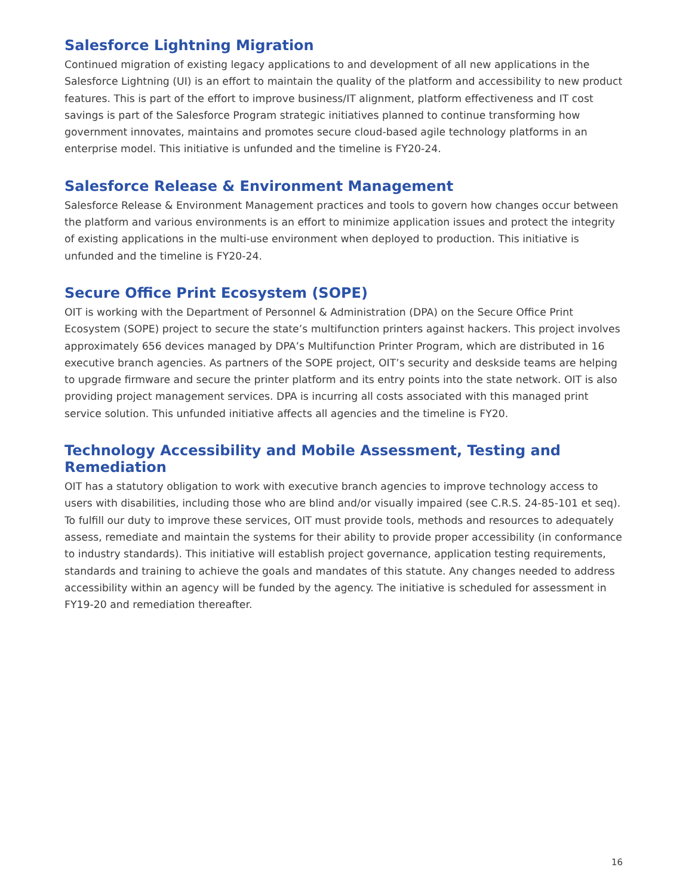Salesforce Lightning Migration
Continued migration of existing legacy applications to and development of all new applications in the Salesforce Lightning (UI) is an effort to maintain the quality of the platform and accessibility to new product features. This is part of the effort to improve business/IT alignment, platform effectiveness and IT cost savings is part of the Salesforce Program strategic initiatives planned to continue transforming how government innovates, maintains and promotes secure cloud-based agile technology platforms in an enterprise model. This initiative is unfunded and the timeline is FY20-24.
Salesforce Release & Environment Management
Salesforce Release & Environment Management practices and tools to govern how changes occur between the platform and various environments is an effort to minimize application issues and protect the integrity of existing applications in the multi-use environment when deployed to production. This initiative is unfunded and the timeline is FY20-24.
Secure Office Print Ecosystem (SOPE)
OIT is working with the Department of Personnel & Administration (DPA) on the Secure Office Print Ecosystem (SOPE) project to secure the state’s multifunction printers against hackers. This project involves approximately 656 devices managed by DPA’s Multifunction Printer Program, which are distributed in 16 executive branch agencies. As partners of the SOPE project, OIT’s security and deskside teams are helping to upgrade firmware and secure the printer platform and its entry points into the state network. OIT is also providing project management services. DPA is incurring all costs associated with this managed print service solution. This unfunded initiative affects all agencies and the timeline is FY20.
Technology Accessibility and Mobile Assessment, Testing and Remediation
OIT has a statutory obligation to work with executive branch agencies to improve technology access to users with disabilities, including those who are blind and/or visually impaired (see C.R.S. 24-85-101 et seq). To fulfill our duty to improve these services, OIT must provide tools, methods and resources to adequately assess, remediate and maintain the systems for their ability to provide proper accessibility (in conformance to industry standards). This initiative will establish project governance, application testing requirements, standards and training to achieve the goals and mandates of this statute. Any changes needed to address accessibility within an agency will be funded by the agency. The initiative is scheduled for assessment in FY19-20 and remediation thereafter.
16